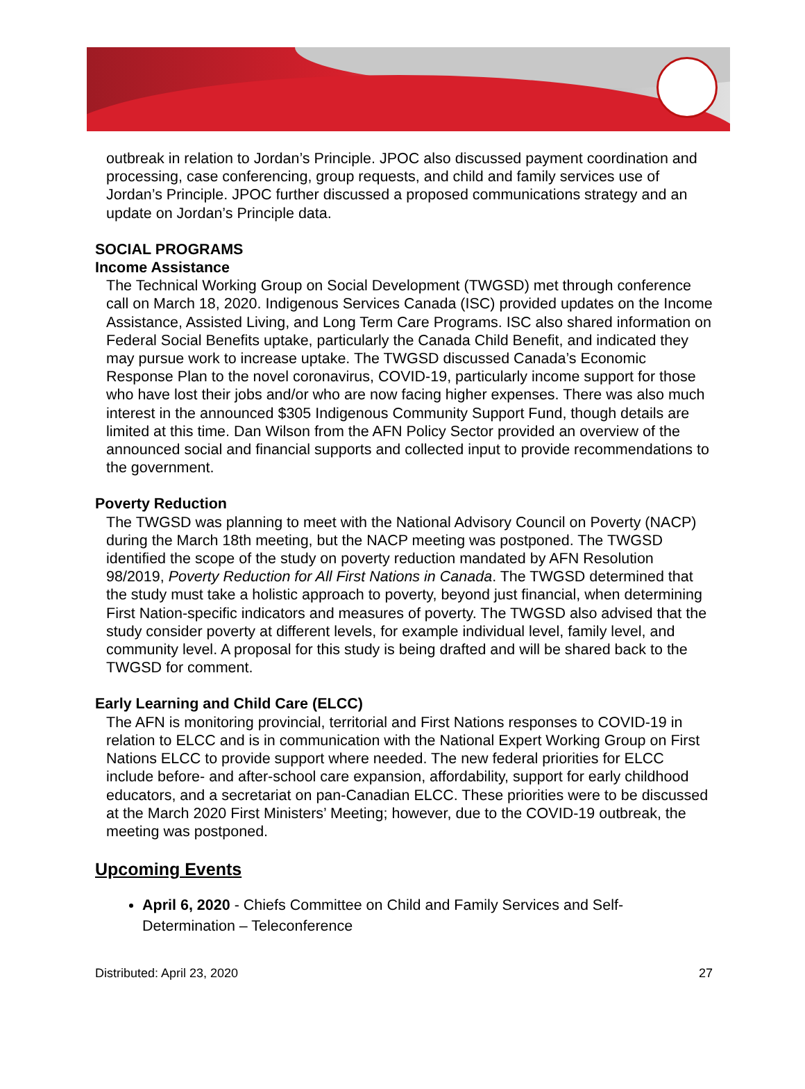outbreak in relation to Jordan’s Principle. JPOC also discussed payment coordination and processing, case conferencing, group requests, and child and family services use of Jordan’s Principle. JPOC further discussed a proposed communications strategy and an update on Jordan’s Principle data.
SOCIAL PROGRAMS
Income Assistance
The Technical Working Group on Social Development (TWGSD) met through conference call on March 18, 2020. Indigenous Services Canada (ISC) provided updates on the Income Assistance, Assisted Living, and Long Term Care Programs. ISC also shared information on Federal Social Benefits uptake, particularly the Canada Child Benefit, and indicated they may pursue work to increase uptake. The TWGSD discussed Canada’s Economic Response Plan to the novel coronavirus, COVID-19, particularly income support for those who have lost their jobs and/or who are now facing higher expenses. There was also much interest in the announced $305 Indigenous Community Support Fund, though details are limited at this time. Dan Wilson from the AFN Policy Sector provided an overview of the announced social and financial supports and collected input to provide recommendations to the government.
Poverty Reduction
The TWGSD was planning to meet with the National Advisory Council on Poverty (NACP) during the March 18th meeting, but the NACP meeting was postponed. The TWGSD identified the scope of the study on poverty reduction mandated by AFN Resolution 98/2019, Poverty Reduction for All First Nations in Canada. The TWGSD determined that the study must take a holistic approach to poverty, beyond just financial, when determining First Nation-specific indicators and measures of poverty. The TWGSD also advised that the study consider poverty at different levels, for example individual level, family level, and community level. A proposal for this study is being drafted and will be shared back to the TWGSD for comment.
Early Learning and Child Care (ELCC)
The AFN is monitoring provincial, territorial and First Nations responses to COVID-19 in relation to ELCC and is in communication with the National Expert Working Group on First Nations ELCC to provide support where needed. The new federal priorities for ELCC include before- and after-school care expansion, affordability, support for early childhood educators, and a secretariat on pan-Canadian ELCC. These priorities were to be discussed at the March 2020 First Ministers’ Meeting; however, due to the COVID-19 outbreak, the meeting was postponed.
Upcoming Events
April 6, 2020 - Chiefs Committee on Child and Family Services and Self-Determination – Teleconference
Distributed: April 23, 2020 27